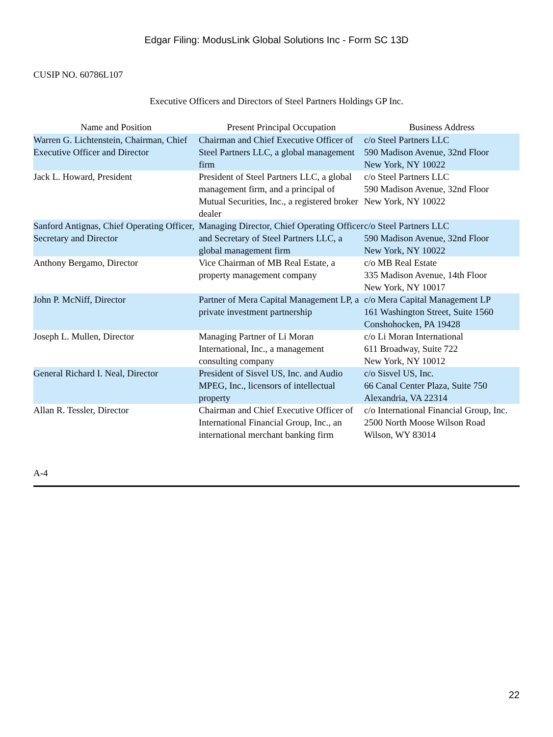Edgar Filing: ModusLink Global Solutions Inc - Form SC 13D
CUSIP NO. 60786L107
Executive Officers and Directors of Steel Partners Holdings GP Inc.
| Name and Position | Present Principal Occupation | Business Address |
| --- | --- | --- |
| Warren G. Lichtenstein, Chairman, Chief Executive Officer and Director | Chairman and Chief Executive Officer of Steel Partners LLC, a global management firm | c/o Steel Partners LLC 590 Madison Avenue, 32nd Floor New York, NY 10022 |
| Jack L. Howard, President | President of Steel Partners LLC, a global management firm, and a principal of Mutual Securities, Inc., a registered broker dealer | c/o Steel Partners LLC 590 Madison Avenue, 32nd Floor New York, NY 10022 |
| Sanford Antignas, Chief Operating Officer, Secretary and Director | Managing Director, Chief Operating Officer and Secretary of Steel Partners LLC, a global management firm | c/o Steel Partners LLC 590 Madison Avenue, 32nd Floor New York, NY 10022 |
| Anthony Bergamo, Director | Vice Chairman of MB Real Estate, a property management company | c/o MB Real Estate 335 Madison Avenue, 14th Floor New York, NY 10017 |
| John P. McNiff, Director | Partner of Mera Capital Management LP, a private investment partnership | c/o Mera Capital Management LP 161 Washington Street, Suite 1560 Conshohocken, PA 19428 |
| Joseph L. Mullen, Director | Managing Partner of Li Moran International, Inc., a management consulting company | c/o Li Moran International 611 Broadway, Suite 722 New York, NY 10012 |
| General Richard I. Neal, Director | President of Sisvel US, Inc. and Audio MPEG, Inc., licensors of intellectual property | c/o Sisvel US, Inc. 66 Canal Center Plaza, Suite 750 Alexandria, VA 22314 |
| Allan R. Tessler, Director | Chairman and Chief Executive Officer of International Financial Group, Inc., an international merchant banking firm | c/o International Financial Group, Inc. 2500 North Moose Wilson Road Wilson, WY 83014 |
A-4
22